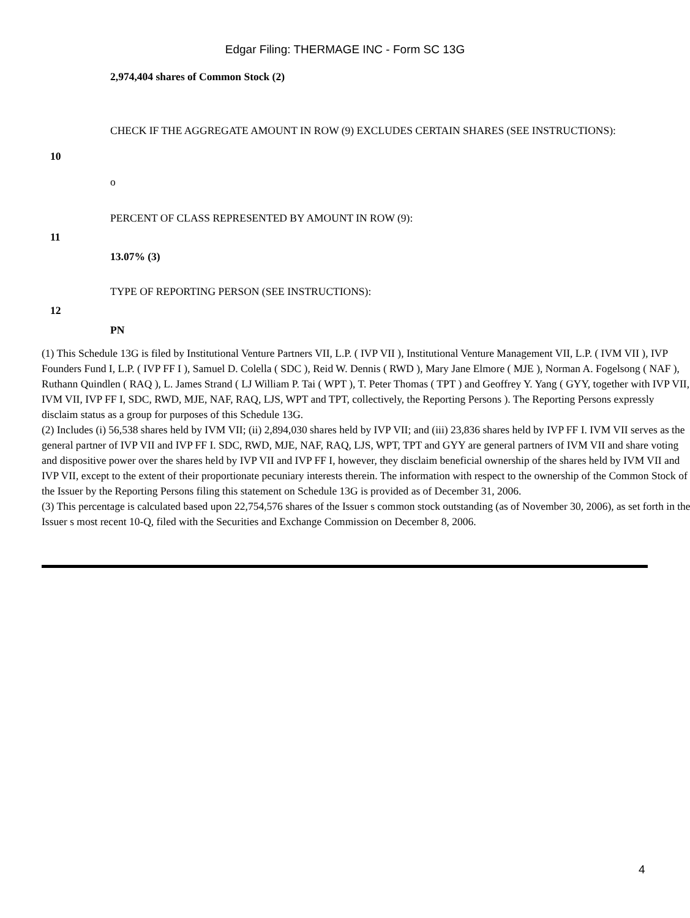Edgar Filing: THERMAGE INC - Form SC 13G
| | 2,974,404 shares of Common Stock (2) |
| 10 | CHECK IF THE AGGREGATE AMOUNT IN ROW (9) EXCLUDES CERTAIN SHARES (SEE INSTRUCTIONS): o |
| 11 | PERCENT OF CLASS REPRESENTED BY AMOUNT IN ROW (9): 13.07% (3) |
| 12 | TYPE OF REPORTING PERSON (SEE INSTRUCTIONS): PN |
(1) This Schedule 13G is filed by Institutional Venture Partners VII, L.P. ( IVP VII ), Institutional Venture Management VII, L.P. ( IVM VII ), IVP Founders Fund I, L.P. ( IVP FF I ), Samuel D. Colella ( SDC ), Reid W. Dennis ( RWD ), Mary Jane Elmore ( MJE ), Norman A. Fogelsong ( NAF ), Ruthann Quindlen ( RAQ ), L. James Strand ( LJ William P. Tai ( WPT ), T. Peter Thomas ( TPT ) and Geoffrey Y. Yang ( GYY, together with IVP VII, IVM VII, IVP FF I, SDC, RWD, MJE, NAF, RAQ, LJS, WPT and TPT, collectively, the Reporting Persons ). The Reporting Persons expressly disclaim status as a group for purposes of this Schedule 13G.
(2) Includes (i) 56,538 shares held by IVM VII; (ii) 2,894,030 shares held by IVP VII; and (iii) 23,836 shares held by IVP FF I. IVM VII serves as the general partner of IVP VII and IVP FF I. SDC, RWD, MJE, NAF, RAQ, LJS, WPT, TPT and GYY are general partners of IVM VII and share voting and dispositive power over the shares held by IVP VII and IVP FF I, however, they disclaim beneficial ownership of the shares held by IVM VII and IVP VII, except to the extent of their proportionate pecuniary interests therein. The information with respect to the ownership of the Common Stock of the Issuer by the Reporting Persons filing this statement on Schedule 13G is provided as of December 31, 2006.
(3) This percentage is calculated based upon 22,754,576 shares of the Issuer s common stock outstanding (as of November 30, 2006), as set forth in the Issuer s most recent 10-Q, filed with the Securities and Exchange Commission on December 8, 2006.
4